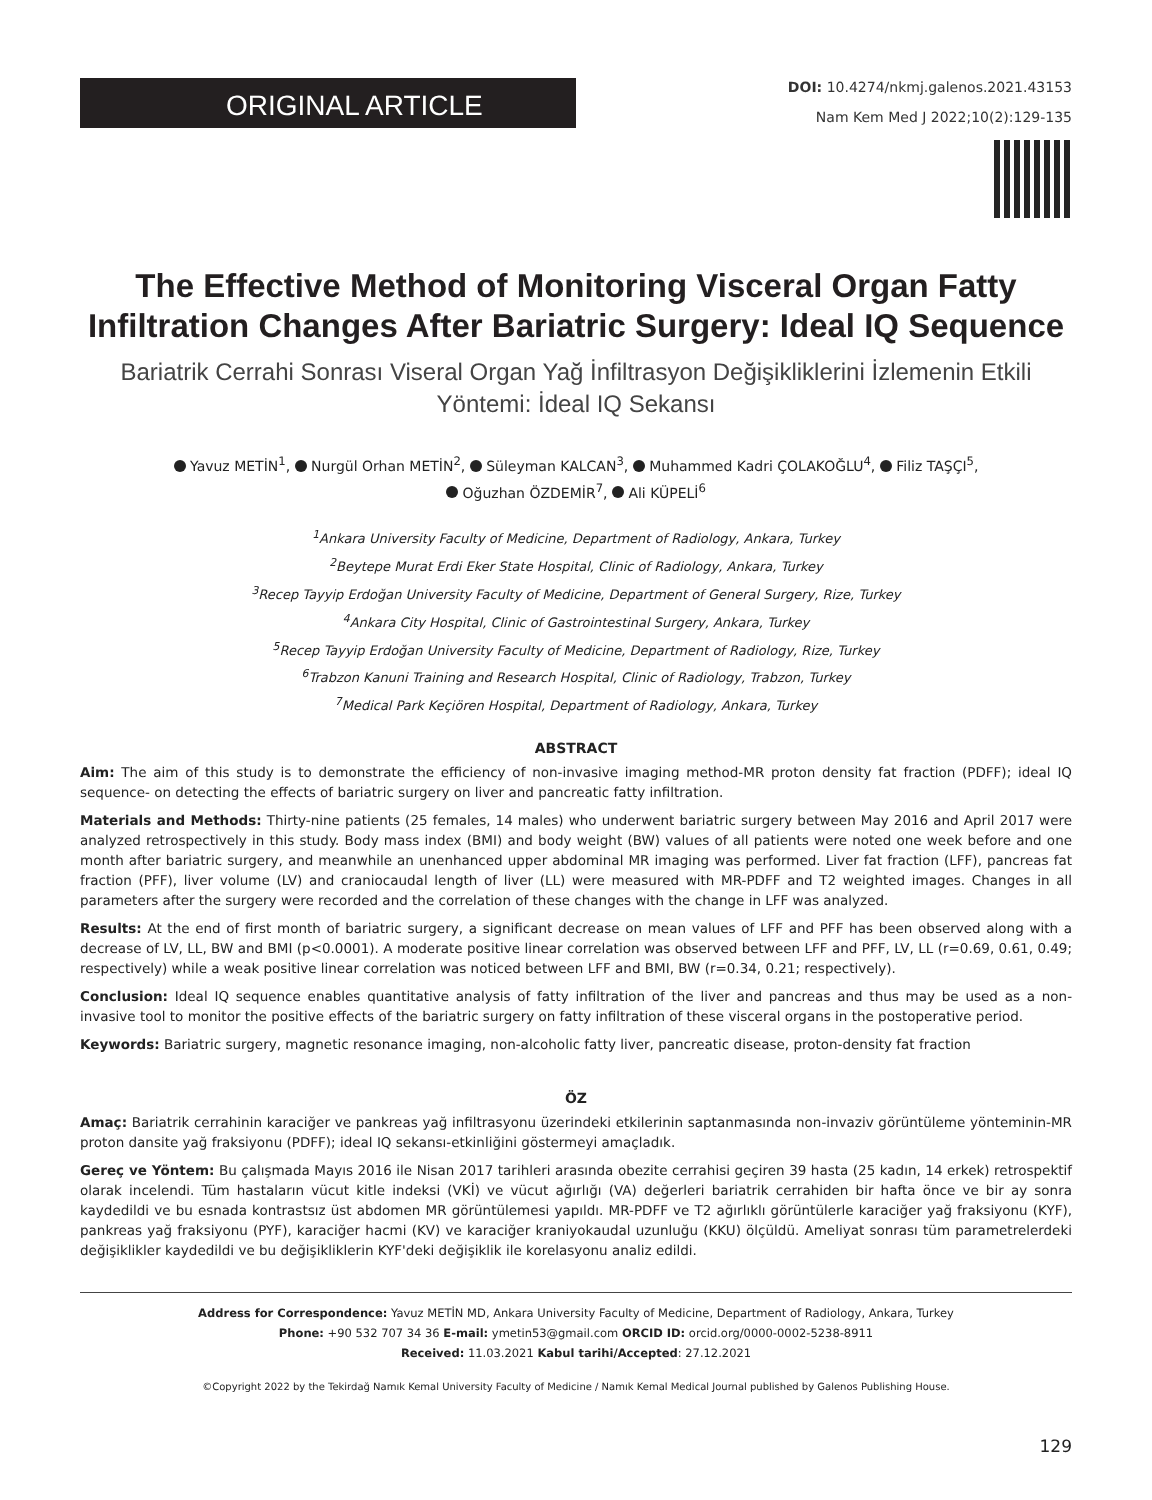ORIGINAL ARTICLE
DOI: 10.4274/nkmj.galenos.2021.43153
Nam Kem Med J 2022;10(2):129-135
The Effective Method of Monitoring Visceral Organ Fatty Infiltration Changes After Bariatric Surgery: Ideal IQ Sequence
Bariatrik Cerrahi Sonrası Viseral Organ Yağ İnfiltrasyon Değişikliklerini İzlemenin Etkili Yöntemi: İdeal IQ Sekansı
Yavuz METİN<sup>1</sup>, Nurgül Orhan METİN<sup>2</sup>, Süleyman KALCAN<sup>3</sup>, Muhammed Kadri ÇOLAKOĞLU<sup>4</sup>, Filiz TAŞÇI<sup>5</sup>,
Oğuzhan ÖZDEMİR<sup>7</sup>, Ali KÜPELİ<sup>6</sup>
<sup>1</sup> Ankara University Faculty of Medicine, Department of Radiology, Ankara, Turkey
<sup>2</sup> Beytepe Murat Erdi Eker State Hospital, Clinic of Radiology, Ankara, Turkey
<sup>3</sup> Recep Tayyip Erdoğan University Faculty of Medicine, Department of General Surgery, Rize, Turkey
<sup>4</sup> Ankara City Hospital, Clinic of Gastrointestinal Surgery, Ankara, Turkey
<sup>5</sup> Recep Tayyip Erdoğan University Faculty of Medicine, Department of Radiology, Rize, Turkey
<sup>6</sup> Trabzon Kanuni Training and Research Hospital, Clinic of Radiology, Trabzon, Turkey
<sup>7</sup> Medical Park Keçiören Hospital, Department of Radiology, Ankara, Turkey
ABSTRACT
Aim: The aim of this study is to demonstrate the efficiency of non-invasive imaging method-MR proton density fat fraction (PDFF); ideal IQ sequence- on detecting the effects of bariatric surgery on liver and pancreatic fatty infiltration.
Materials and Methods: Thirty-nine patients (25 females, 14 males) who underwent bariatric surgery between May 2016 and April 2017 were analyzed retrospectively in this study. Body mass index (BMI) and body weight (BW) values of all patients were noted one week before and one month after bariatric surgery, and meanwhile an unenhanced upper abdominal MR imaging was performed. Liver fat fraction (LFF), pancreas fat fraction (PFF), liver volume (LV) and craniocaudal length of liver (LL) were measured with MR-PDFF and T2 weighted images. Changes in all parameters after the surgery were recorded and the correlation of these changes with the change in LFF was analyzed.
Results: At the end of first month of bariatric surgery, a significant decrease on mean values of LFF and PFF has been observed along with a decrease of LV, LL, BW and BMI (p<0.0001). A moderate positive linear correlation was observed between LFF and PFF, LV, LL (r=0.69, 0.61, 0.49; respectively) while a weak positive linear correlation was noticed between LFF and BMI, BW (r=0.34, 0.21; respectively).
Conclusion: Ideal IQ sequence enables quantitative analysis of fatty infiltration of the liver and pancreas and thus may be used as a non-invasive tool to monitor the positive effects of the bariatric surgery on fatty infiltration of these visceral organs in the postoperative period.
Keywords: Bariatric surgery, magnetic resonance imaging, non-alcoholic fatty liver, pancreatic disease, proton-density fat fraction
ÖZ
Amaç: Bariatrik cerrahinin karaciğer ve pankreas yağ infiltrasyonu üzerindeki etkilerinin saptanmasında non-invaziv görüntüleme yönteminin-MR proton dansite yağ fraksiyonu (PDFF); ideal IQ sekansı-etkinliğini göstermeyi amaçladık.
Gereç ve Yöntem: Bu çalışmada Mayıs 2016 ile Nisan 2017 tarihleri arasında obezite cerrahisi geçiren 39 hasta (25 kadın, 14 erkek) retrospektif olarak incelendi. Tüm hastaların vücut kitle indeksi (VKİ) ve vücut ağırlığı (VA) değerleri bariatrik cerrahiden bir hafta önce ve bir ay sonra kaydedildi ve bu esnada kontrastsız üst abdomen MR görüntülemesi yapıldı. MR-PDFF ve T2 ağırlıklı görüntülerle karaciğer yağ fraksiyonu (KYF), pankreas yağ fraksiyonu (PYF), karaciğer hacmi (KV) ve karaciğer kraniyokaudal uzunluğu (KKU) ölçüldü. Ameliyat sonrası tüm parametrelerdeki değişiklikler kaydedildi ve bu değişikliklerin KYF'deki değişiklik ile korelasyonu analiz edildi.
Address for Correspondence: Yavuz METİN MD, Ankara University Faculty of Medicine, Department of Radiology, Ankara, Turkey
Phone: +90 532 707 34 36 E-mail: ymetin53@gmail.com ORCID ID: orcid.org/0000-0002-5238-8911
Received: 11.03.2021 Kabul tarihi/Accepted: 27.12.2021
©Copyright 2022 by the Tekirdağ Namık Kemal University Faculty of Medicine / Namık Kemal Medical Journal published by Galenos Publishing House.
129